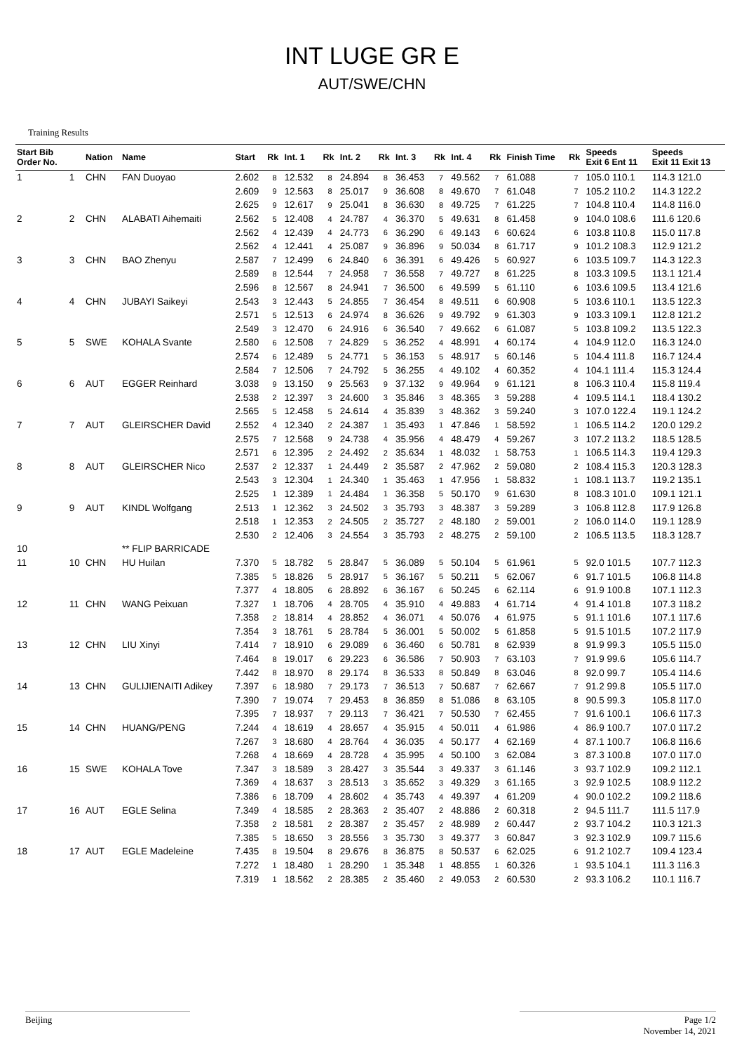INT LUGE GR E
AUT/SWE/CHN
Training Results
| Start Bib Order No. | | Nation | Name | Start | Rk | Int. 1 | Rk | Int. 2 | Rk | Int. 3 | Rk | Int. 4 | Rk | Finish Time | Rk | Speeds Exit 6 Ent 11 | Speeds Exit 11 Exit 13 |
| --- | --- | --- | --- | --- | --- | --- | --- | --- | --- | --- | --- | --- | --- | --- | --- | --- | --- |
| 1 | 1 | CHN | FAN Duoyao | 2.602 | 8 | 12.532 | 8 | 24.894 | 8 | 36.453 | 7 | 49.562 | 7 | 61.088 | 7 | 105.0 110.1 | 114.3 121.0 |
| | | | | 2.609 | 9 | 12.563 | 8 | 25.017 | 9 | 36.608 | 8 | 49.670 | 7 | 61.048 | 7 | 105.2 110.2 | 114.3 122.2 |
| | | | | 2.625 | 9 | 12.617 | 9 | 25.041 | 8 | 36.630 | 8 | 49.725 | 7 | 61.225 | 7 | 104.8 110.4 | 114.8 116.0 |
| 2 | 2 | CHN | ALABATI Aihemaiti | 2.562 | 5 | 12.408 | 4 | 24.787 | 4 | 36.370 | 5 | 49.631 | 8 | 61.458 | 9 | 104.0 108.6 | 111.6 120.6 |
| | | | | 2.562 | 4 | 12.439 | 4 | 24.773 | 6 | 36.290 | 6 | 49.143 | 6 | 60.624 | 6 | 103.8 110.8 | 115.0 117.8 |
| | | | | 2.562 | 4 | 12.441 | 4 | 25.087 | 9 | 36.896 | 9 | 50.034 | 8 | 61.717 | 9 | 101.2 108.3 | 112.9 121.2 |
| 3 | 3 | CHN | BAO Zhenyu | 2.587 | 7 | 12.499 | 6 | 24.840 | 6 | 36.391 | 6 | 49.426 | 5 | 60.927 | 6 | 103.5 109.7 | 114.3 122.3 |
| | | | | 2.589 | 8 | 12.544 | 7 | 24.958 | 7 | 36.558 | 7 | 49.727 | 8 | 61.225 | 8 | 103.3 109.5 | 113.1 121.4 |
| | | | | 2.596 | 8 | 12.567 | 8 | 24.941 | 7 | 36.500 | 6 | 49.599 | 5 | 61.110 | 6 | 103.6 109.5 | 113.4 121.6 |
| 4 | 4 | CHN | JUBAYI Saikeyi | 2.543 | 3 | 12.443 | 5 | 24.855 | 7 | 36.454 | 8 | 49.511 | 6 | 60.908 | 5 | 103.6 110.1 | 113.5 122.3 |
| | | | | 2.571 | 5 | 12.513 | 6 | 24.974 | 8 | 36.626 | 9 | 49.792 | 9 | 61.303 | 9 | 103.3 109.1 | 112.8 121.2 |
| | | | | 2.549 | 3 | 12.470 | 6 | 24.916 | 6 | 36.540 | 7 | 49.662 | 6 | 61.087 | 5 | 103.8 109.2 | 113.5 122.3 |
| 5 | 5 | SWE | KOHALA Svante | 2.580 | 6 | 12.508 | 7 | 24.829 | 5 | 36.252 | 4 | 48.991 | 4 | 60.174 | 4 | 104.9 112.0 | 116.3 124.0 |
| | | | | 2.574 | 6 | 12.489 | 5 | 24.771 | 5 | 36.153 | 5 | 48.917 | 5 | 60.146 | 5 | 104.4 111.8 | 116.7 124.4 |
| | | | | 2.584 | 7 | 12.506 | 7 | 24.792 | 5 | 36.255 | 4 | 49.102 | 4 | 60.352 | 4 | 104.1 111.4 | 115.3 124.4 |
| 6 | 6 | AUT | EGGER Reinhard | 3.038 | 9 | 13.150 | 9 | 25.563 | 9 | 37.132 | 9 | 49.964 | 9 | 61.121 | 8 | 106.3 110.4 | 115.8 119.4 |
| | | | | 2.538 | 2 | 12.397 | 3 | 24.600 | 3 | 35.846 | 3 | 48.365 | 3 | 59.288 | 4 | 109.5 114.1 | 118.4 130.2 |
| | | | | 2.565 | 5 | 12.458 | 5 | 24.614 | 4 | 35.839 | 3 | 48.362 | 3 | 59.240 | 3 | 107.0 122.4 | 119.1 124.2 |
| 7 | 7 | AUT | GLEIRSCHER David | 2.552 | 4 | 12.340 | 2 | 24.387 | 1 | 35.493 | 1 | 47.846 | 1 | 58.592 | 1 | 106.5 114.2 | 120.0 129.2 |
| | | | | 2.575 | 7 | 12.568 | 9 | 24.738 | 4 | 35.956 | 4 | 48.479 | 4 | 59.267 | 3 | 107.2 113.2 | 118.5 128.5 |
| | | | | 2.571 | 6 | 12.395 | 2 | 24.492 | 2 | 35.634 | 1 | 48.032 | 1 | 58.753 | 1 | 106.5 114.3 | 119.4 129.3 |
| 8 | 8 | AUT | GLEIRSCHER Nico | 2.537 | 2 | 12.337 | 1 | 24.449 | 2 | 35.587 | 2 | 47.962 | 2 | 59.080 | 2 | 108.4 115.3 | 120.3 128.3 |
| | | | | 2.543 | 3 | 12.304 | 1 | 24.340 | 1 | 35.463 | 1 | 47.956 | 1 | 58.832 | 1 | 108.1 113.7 | 119.2 135.1 |
| | | | | 2.525 | 1 | 12.389 | 1 | 24.484 | 1 | 36.358 | 5 | 50.170 | 9 | 61.630 | 8 | 108.3 101.0 | 109.1 121.1 |
| 9 | 9 | AUT | KINDL Wolfgang | 2.513 | 1 | 12.362 | 3 | 24.502 | 3 | 35.793 | 3 | 48.387 | 3 | 59.289 | 3 | 106.8 112.8 | 117.9 126.8 |
| | | | | 2.518 | 1 | 12.353 | 2 | 24.505 | 2 | 35.727 | 2 | 48.180 | 2 | 59.001 | 2 | 106.0 114.0 | 119.1 128.9 |
| | | | | 2.530 | 2 | 12.406 | 3 | 24.554 | 3 | 35.793 | 2 | 48.275 | 2 | 59.100 | 2 | 106.5 113.5 | 118.3 128.7 |
| 10 | | | ** FLIP BARRICADE | | | | | | | | | | | | | | |
| 11 | 10 | CHN | HU Huilan | 7.370 | 5 | 18.782 | 5 | 28.847 | 5 | 36.089 | 5 | 50.104 | 5 | 61.961 | 5 | 92.0 101.5 | 107.7 112.3 |
| | | | | 7.385 | 5 | 18.826 | 5 | 28.917 | 5 | 36.167 | 5 | 50.211 | 5 | 62.067 | 6 | 91.7 101.5 | 106.8 114.8 |
| | | | | 7.377 | 4 | 18.805 | 6 | 28.892 | 6 | 36.167 | 6 | 50.245 | 6 | 62.114 | 6 | 91.9 100.8 | 107.1 112.3 |
| 12 | 11 | CHN | WANG Peixuan | 7.327 | 1 | 18.706 | 4 | 28.705 | 4 | 35.910 | 4 | 49.883 | 4 | 61.714 | 4 | 91.4 101.8 | 107.3 118.2 |
| | | | | 7.358 | 2 | 18.814 | 4 | 28.852 | 4 | 36.071 | 4 | 50.076 | 4 | 61.975 | 5 | 91.1 101.6 | 107.1 117.6 |
| | | | | 7.354 | 3 | 18.761 | 5 | 28.784 | 5 | 36.001 | 5 | 50.002 | 5 | 61.858 | 5 | 91.5 101.5 | 107.2 117.9 |
| 13 | 12 | CHN | LIU Xinyi | 7.414 | 7 | 18.910 | 6 | 29.089 | 6 | 36.460 | 6 | 50.781 | 8 | 62.939 | 8 | 91.9 99.3 | 105.5 115.0 |
| | | | | 7.464 | 8 | 19.017 | 6 | 29.223 | 6 | 36.586 | 7 | 50.903 | 7 | 63.103 | 7 | 91.9 99.6 | 105.6 114.7 |
| | | | | 7.442 | 8 | 18.970 | 8 | 29.174 | 8 | 36.533 | 8 | 50.849 | 8 | 63.046 | 8 | 92.0 99.7 | 105.4 114.6 |
| 14 | 13 | CHN | GULIJIENAITI Adikey | 7.397 | 6 | 18.980 | 7 | 29.173 | 7 | 36.513 | 7 | 50.687 | 7 | 62.667 | 7 | 91.2 99.8 | 105.5 117.0 |
| | | | | 7.390 | 7 | 19.074 | 7 | 29.453 | 8 | 36.859 | 8 | 51.086 | 8 | 63.105 | 8 | 90.5 99.3 | 105.8 117.0 |
| | | | | 7.395 | 7 | 18.937 | 7 | 29.113 | 7 | 36.421 | 7 | 50.530 | 7 | 62.455 | 7 | 91.6 100.1 | 106.6 117.3 |
| 15 | 14 | CHN | HUANG/PENG | 7.244 | 4 | 18.619 | 4 | 28.657 | 4 | 35.915 | 4 | 50.011 | 4 | 61.986 | 4 | 86.9 100.7 | 107.0 117.2 |
| | | | | 7.267 | 3 | 18.680 | 4 | 28.764 | 4 | 36.035 | 4 | 50.177 | 4 | 62.169 | 4 | 87.1 100.7 | 106.8 116.6 |
| | | | | 7.268 | 4 | 18.669 | 4 | 28.728 | 4 | 35.995 | 4 | 50.100 | 3 | 62.084 | 3 | 87.3 100.8 | 107.0 117.0 |
| 16 | 15 | SWE | KOHALA Tove | 7.347 | 3 | 18.589 | 3 | 28.427 | 3 | 35.544 | 3 | 49.337 | 3 | 61.146 | 3 | 93.7 102.9 | 109.2 112.1 |
| | | | | 7.369 | 4 | 18.637 | 3 | 28.513 | 3 | 35.652 | 3 | 49.329 | 3 | 61.165 | 3 | 92.9 102.5 | 108.9 112.2 |
| | | | | 7.386 | 6 | 18.709 | 4 | 28.602 | 4 | 35.743 | 4 | 49.397 | 4 | 61.209 | 4 | 90.0 102.2 | 109.2 118.6 |
| 17 | 16 | AUT | EGLE Selina | 7.349 | 4 | 18.585 | 2 | 28.363 | 2 | 35.407 | 2 | 48.886 | 2 | 60.318 | 2 | 94.5 111.7 | 111.5 117.9 |
| | | | | 7.358 | 2 | 18.581 | 2 | 28.387 | 2 | 35.457 | 2 | 48.989 | 2 | 60.447 | 2 | 93.7 104.2 | 110.3 121.3 |
| | | | | 7.385 | 5 | 18.650 | 3 | 28.556 | 3 | 35.730 | 3 | 49.377 | 3 | 60.847 | 3 | 92.3 102.9 | 109.7 115.6 |
| 18 | 17 | AUT | EGLE Madeleine | 7.435 | 8 | 19.504 | 8 | 29.676 | 8 | 36.875 | 8 | 50.537 | 6 | 62.025 | 6 | 91.2 102.7 | 109.4 123.4 |
| | | | | 7.272 | 1 | 18.480 | 1 | 28.290 | 1 | 35.348 | 1 | 48.855 | 1 | 60.326 | 1 | 93.5 104.1 | 111.3 116.3 |
| | | | | 7.319 | 1 | 18.562 | 2 | 28.385 | 2 | 35.460 | 2 | 49.053 | 2 | 60.530 | 2 | 93.3 106.2 | 110.1 116.7 |
Beijing
Page 1/2
November 14, 2021